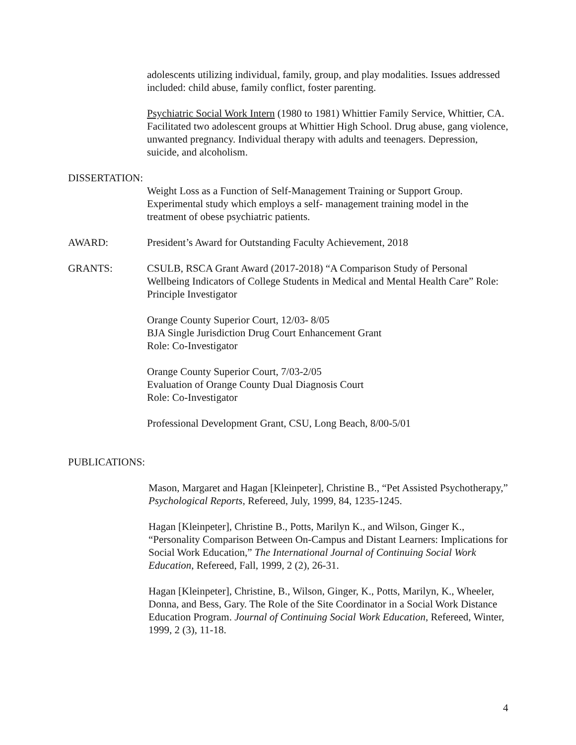adolescents utilizing individual, family, group, and play modalities. Issues addressed included: child abuse, family conflict, foster parenting.
Psychiatric Social Work Intern (1980 to 1981) Whittier Family Service, Whittier, CA. Facilitated two adolescent groups at Whittier High School. Drug abuse, gang violence, unwanted pregnancy. Individual therapy with adults and teenagers. Depression, suicide, and alcoholism.
DISSERTATION:
Weight Loss as a Function of Self-Management Training or Support Group. Experimental study which employs a self- management training model in the treatment of obese psychiatric patients.
AWARD: President’s Award for Outstanding Faculty Achievement, 2018
GRANTS: CSULB, RSCA Grant Award (2017-2018) “A Comparison Study of Personal Wellbeing Indicators of College Students in Medical and Mental Health Care” Role: Principle Investigator
Orange County Superior Court, 12/03- 8/05
BJA Single Jurisdiction Drug Court Enhancement Grant
Role: Co-Investigator
Orange County Superior Court, 7/03-2/05
Evaluation of Orange County Dual Diagnosis Court
Role: Co-Investigator
Professional Development Grant, CSU, Long Beach, 8/00-5/01
PUBLICATIONS:
Mason, Margaret and Hagan [Kleinpeter], Christine B., “Pet Assisted Psychotherapy,”
Psychological Reports, Refereed, July, 1999, 84, 1235-1245.
Hagan [Kleinpeter], Christine B., Potts, Marilyn K., and Wilson, Ginger K., “Personality Comparison Between On-Campus and Distant Learners: Implications for Social Work Education,” The International Journal of Continuing Social Work Education, Refereed, Fall, 1999, 2 (2), 26-31.
Hagan [Kleinpeter], Christine, B., Wilson, Ginger, K., Potts, Marilyn, K., Wheeler, Donna, and Bess, Gary. The Role of the Site Coordinator in a Social Work Distance Education Program. Journal of Continuing Social Work Education, Refereed, Winter, 1999, 2 (3), 11-18.
4